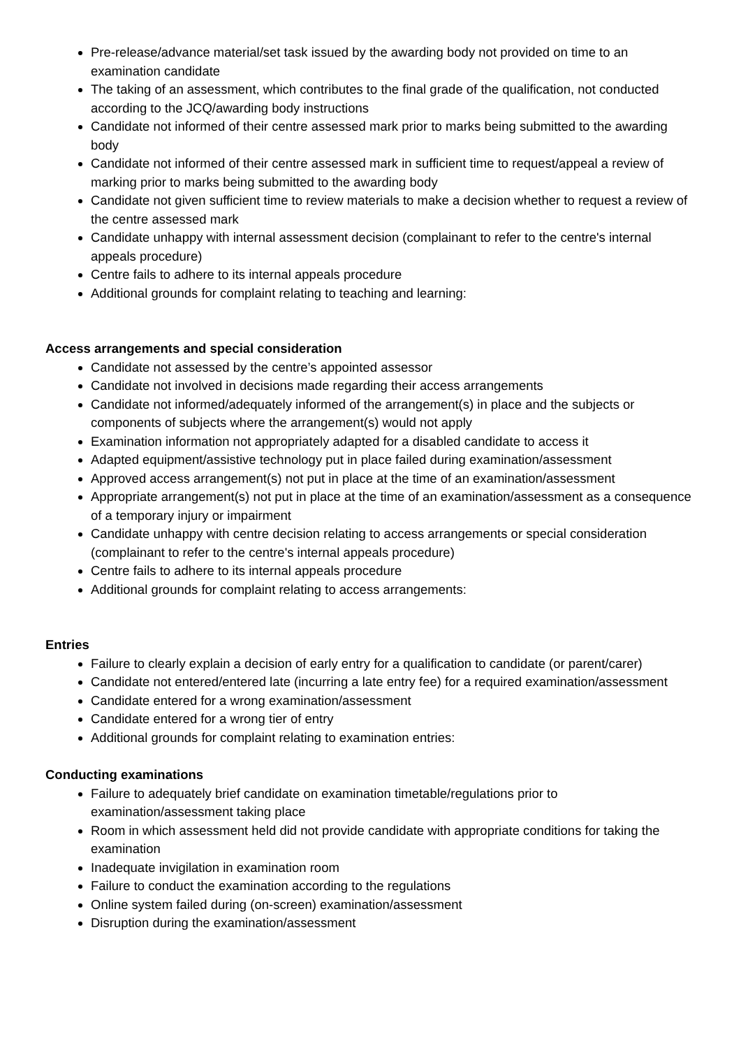Pre-release/advance material/set task issued by the awarding body not provided on time to an examination candidate
The taking of an assessment, which contributes to the final grade of the qualification, not conducted according to the JCQ/awarding body instructions
Candidate not informed of their centre assessed mark prior to marks being submitted to the awarding body
Candidate not informed of their centre assessed mark in sufficient time to request/appeal a review of marking prior to marks being submitted to the awarding body
Candidate not given sufficient time to review materials to make a decision whether to request a review of the centre assessed mark
Candidate unhappy with internal assessment decision (complainant to refer to the centre's internal appeals procedure)
Centre fails to adhere to its internal appeals procedure
Additional grounds for complaint relating to teaching and learning:
Access arrangements and special consideration
Candidate not assessed by the centre’s appointed assessor
Candidate not involved in decisions made regarding their access arrangements
Candidate not informed/adequately informed of the arrangement(s) in place and the subjects or components of subjects where the arrangement(s) would not apply
Examination information not appropriately adapted for a disabled candidate to access it
Adapted equipment/assistive technology put in place failed during examination/assessment
Approved access arrangement(s) not put in place at the time of an examination/assessment
Appropriate arrangement(s) not put in place at the time of an examination/assessment as a consequence of a temporary injury or impairment
Candidate unhappy with centre decision relating to access arrangements or special consideration (complainant to refer to the centre's internal appeals procedure)
Centre fails to adhere to its internal appeals procedure
Additional grounds for complaint relating to access arrangements:
Entries
Failure to clearly explain a decision of early entry for a qualification to candidate (or parent/carer)
Candidate not entered/entered late (incurring a late entry fee) for a required examination/assessment
Candidate entered for a wrong examination/assessment
Candidate entered for a wrong tier of entry
Additional grounds for complaint relating to examination entries:
Conducting examinations
Failure to adequately brief candidate on examination timetable/regulations prior to examination/assessment taking place
Room in which assessment held did not provide candidate with appropriate conditions for taking the examination
Inadequate invigilation in examination room
Failure to conduct the examination according to the regulations
Online system failed during (on-screen) examination/assessment
Disruption during the examination/assessment